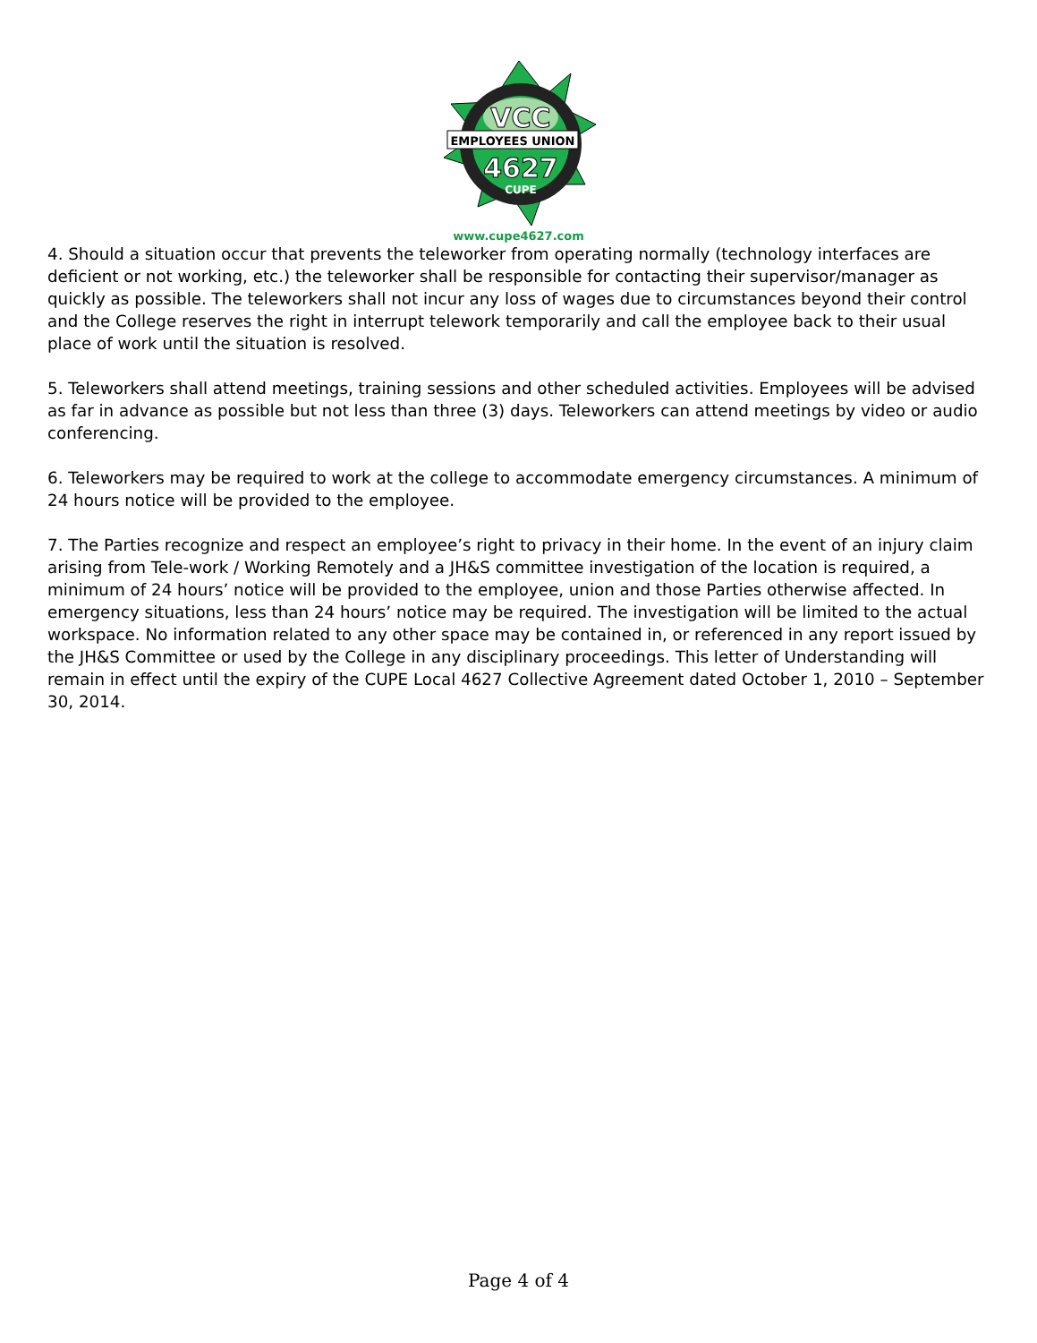VCC
EMPLOYEES UNION
4627
CUPE
www.cupe4627.com
4. Should a situation occur that prevents the teleworker from operating normally (technology interfaces are deficient or not working, etc.) the teleworker shall be responsible for contacting their supervisor/manager as quickly as possible. The teleworkers shall not incur any loss of wages due to circumstances beyond their control and the College reserves the right in interrupt telework temporarily and call the employee back to their usual place of work until the situation is resolved.
5. Teleworkers shall attend meetings, training sessions and other scheduled activities. Employees will be advised as far in advance as possible but not less than three (3) days. Teleworkers can attend meetings by video or audio conferencing.
6. Teleworkers may be required to work at the college to accommodate emergency circumstances. A minimum of 24 hours notice will be provided to the employee.
7. The Parties recognize and respect an employee’s right to privacy in their home. In the event of an injury claim arising from Tele-work / Working Remotely and a JH&S committee investigation of the location is required, a minimum of 24 hours’ notice will be provided to the employee, union and those Parties otherwise affected. In emergency situations, less than 24 hours’ notice may be required. The investigation will be limited to the actual workspace. No information related to any other space may be contained in, or referenced in any report issued by the JH&S Committee or used by the College in any disciplinary proceedings. This letter of Understanding will remain in effect until the expiry of the CUPE Local 4627 Collective Agreement dated October 1, 2010 – September 30, 2014.
Page 4 of 4